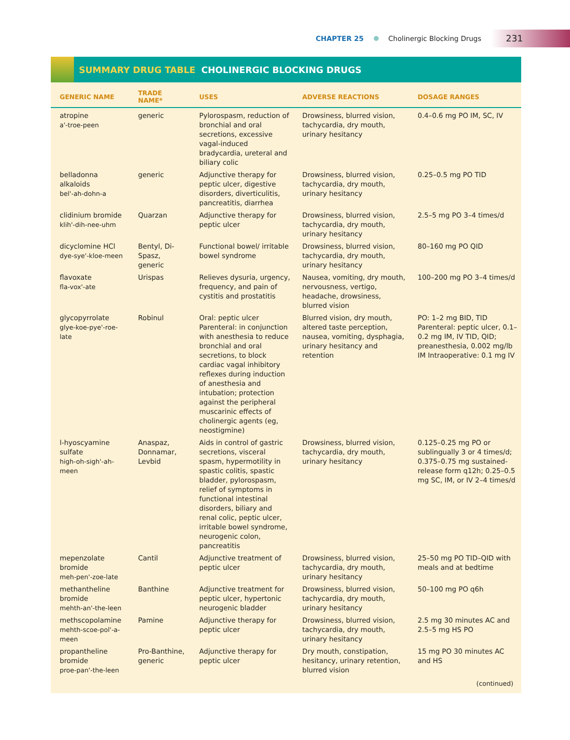CHAPTER 25 Cholinergic Blocking Drugs 231
SUMMARY DRUG TABLE CHOLINERGIC BLOCKING DRUGS
| GENERIC NAME | TRADE NAME* | USES | ADVERSE REACTIONS | DOSAGE RANGES |
| --- | --- | --- | --- | --- |
| atropine a'-troe-peen | generic | Pylorospasm, reduction of bronchial and oral secretions, excessive vagal-induced bradycardia, ureteral and biliary colic | Drowsiness, blurred vision, tachycardia, dry mouth, urinary hesitancy | 0.4–0.6 mg PO IM, SC, IV |
| belladonna alkaloids bel'-ah-dohn-a | generic | Adjunctive therapy for peptic ulcer, digestive disorders, diverticulitis, pancreatitis, diarrhea | Drowsiness, blurred vision, tachycardia, dry mouth, urinary hesitancy | 0.25–0.5 mg PO TID |
| clidinium bromide klih'-dih-nee-uhm | Quarzan | Adjunctive therapy for peptic ulcer | Drowsiness, blurred vision, tachycardia, dry mouth, urinary hesitancy | 2.5–5 mg PO 3–4 times/d |
| dicyclomine HCl dye-sye'-kloe-meen | Bentyl, Di-Spasz, generic | Functional bowel/ irritable bowel syndrome | Drowsiness, blurred vision, tachycardia, dry mouth, urinary hesitancy | 80–160 mg PO QID |
| flavoxate fla-vox'-ate | Urispas | Relieves dysuria, urgency, frequency, and pain of cystitis and prostatitis | Nausea, vomiting, dry mouth, nervousness, vertigo, headache, drowsiness, blurred vision | 100–200 mg PO 3–4 times/d |
| glycopyrrolate glye-koe-pye'-roe-late | Robinul | Oral: peptic ulcer Parenteral: in conjunction with anesthesia to reduce bronchial and oral secretions, to block cardiac vagal inhibitory reflexes during induction of anesthesia and intubation; protection against the peripheral muscarinic effects of cholinergic agents (eg, neostigmine) | Blurred vision, dry mouth, altered taste perception, nausea, vomiting, dysphagia, urinary hesitancy and retention | PO: 1–2 mg BID, TID Parenteral: peptic ulcer, 0.1–0.2 mg IM, IV TID, QID; preanesthesia, 0.002 mg/lb IM Intraoperative: 0.1 mg IV |
| l-hyoscyamine sulfate high-oh-sigh'-ah-meen | Anaspaz, Donnamar, Levbid | Aids in control of gastric secretions, visceral spasm, hypermotility in spastic colitis, spastic bladder, pylorospasm, relief of symptoms in functional intestinal disorders, biliary and renal colic, peptic ulcer, irritable bowel syndrome, neurogenic colon, pancreatitis | Drowsiness, blurred vision, tachycardia, dry mouth, urinary hesitancy | 0.125–0.25 mg PO or sublingually 3 or 4 times/d; 0.375–0.75 mg sustained-release form q12h; 0.25–0.5 mg SC, IM, or IV 2–4 times/d |
| mepenzolate bromide meh-pen'-zoe-late | Cantil | Adjunctive treatment of peptic ulcer | Drowsiness, blurred vision, tachycardia, dry mouth, urinary hesitancy | 25–50 mg PO TID–QID with meals and at bedtime |
| methantheline bromide mehth-an'-the-leen | Banthine | Adjunctive treatment for peptic ulcer, hypertonic neurogenic bladder | Drowsiness, blurred vision, tachycardia, dry mouth, urinary hesitancy | 50–100 mg PO q6h |
| methscopolamine mehth-scoe-pol'-a-meen | Pamine | Adjunctive therapy for peptic ulcer | Drowsiness, blurred vision, tachycardia, dry mouth, urinary hesitancy | 2.5 mg 30 minutes AC and 2.5–5 mg HS PO |
| propantheline bromide proe-pan'-the-leen | Pro-Banthine, generic | Adjunctive therapy for peptic ulcer | Dry mouth, constipation, hesitancy, urinary retention, blurred vision | 15 mg PO 30 minutes AC and HS |
(continued)